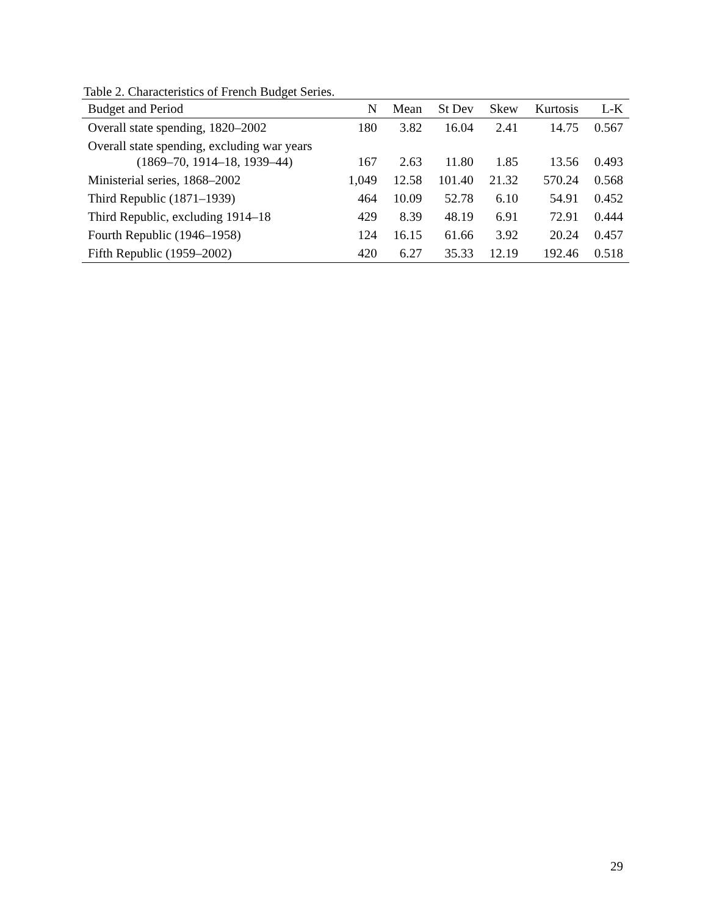Table 2. Characteristics of French Budget Series.
| Budget and Period | N | Mean | St Dev | Skew | Kurtosis | L-K |
| --- | --- | --- | --- | --- | --- | --- |
| Overall state spending, 1820–2002 | 180 | 3.82 | 16.04 | 2.41 | 14.75 | 0.567 |
| Overall state spending, excluding war years (1869–70, 1914–18, 1939–44) | 167 | 2.63 | 11.80 | 1.85 | 13.56 | 0.493 |
| Ministerial series, 1868–2002 | 1,049 | 12.58 | 101.40 | 21.32 | 570.24 | 0.568 |
| Third Republic (1871–1939) | 464 | 10.09 | 52.78 | 6.10 | 54.91 | 0.452 |
| Third Republic, excluding 1914–18 | 429 | 8.39 | 48.19 | 6.91 | 72.91 | 0.444 |
| Fourth Republic (1946–1958) | 124 | 16.15 | 61.66 | 3.92 | 20.24 | 0.457 |
| Fifth Republic (1959–2002) | 420 | 6.27 | 35.33 | 12.19 | 192.46 | 0.518 |
29